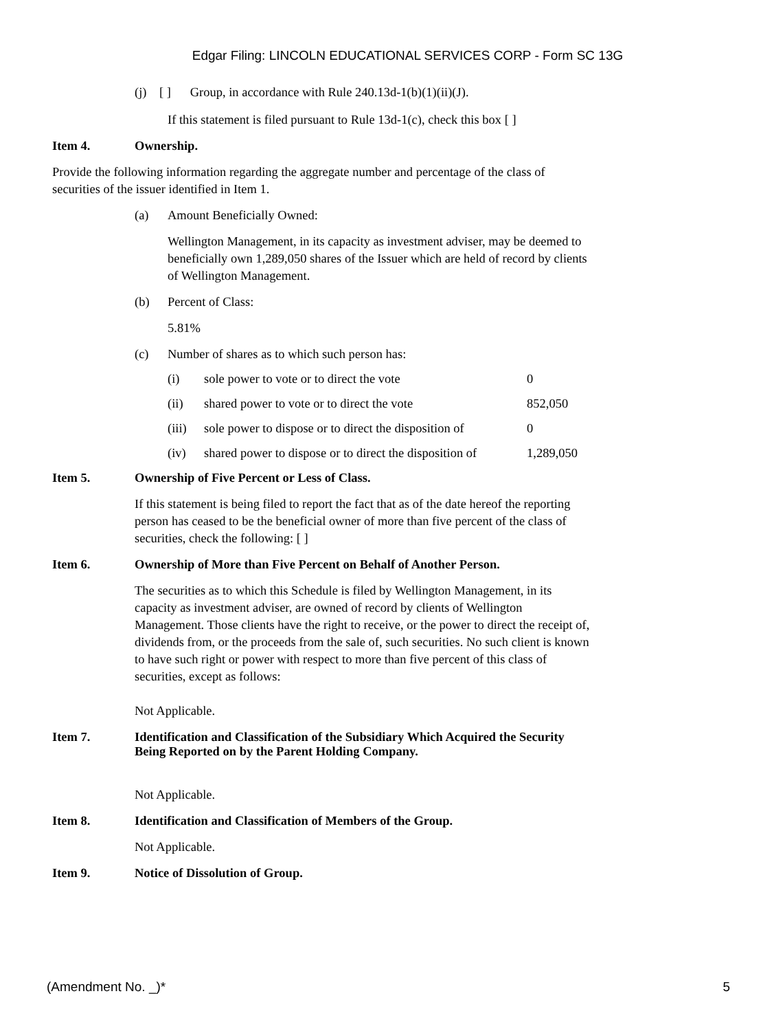Edgar Filing: LINCOLN EDUCATIONAL SERVICES CORP - Form SC 13G
(j) [ ] Group, in accordance with Rule 240.13d-1(b)(1)(ii)(J).
If this statement is filed pursuant to Rule 13d-1(c), check this box [ ]
Item 4. Ownership.
Provide the following information regarding the aggregate number and percentage of the class of securities of the issuer identified in Item 1.
(a) Amount Beneficially Owned:
Wellington Management, in its capacity as investment adviser, may be deemed to beneficially own 1,289,050 shares of the Issuer which are held of record by clients of Wellington Management.
(b) Percent of Class:
5.81%
(c) Number of shares as to which such person has:
(i) sole power to vote or to direct the vote 0
(ii) shared power to vote or to direct the vote 852,050
(iii) sole power to dispose or to direct the disposition of 0
(iv) shared power to dispose or to direct the disposition of 1,289,050
Item 5. Ownership of Five Percent or Less of Class.
If this statement is being filed to report the fact that as of the date hereof the reporting person has ceased to be the beneficial owner of more than five percent of the class of securities, check the following: [ ]
Item 6. Ownership of More than Five Percent on Behalf of Another Person.
The securities as to which this Schedule is filed by Wellington Management, in its capacity as investment adviser, are owned of record by clients of Wellington Management. Those clients have the right to receive, or the power to direct the receipt of, dividends from, or the proceeds from the sale of, such securities. No such client is known to have such right or power with respect to more than five percent of this class of securities, except as follows:
Not Applicable.
Item 7. Identification and Classification of the Subsidiary Which Acquired the Security Being Reported on by the Parent Holding Company.
Not Applicable.
Item 8. Identification and Classification of Members of the Group.
Not Applicable.
Item 9. Notice of Dissolution of Group.
(Amendment No. _)* 5